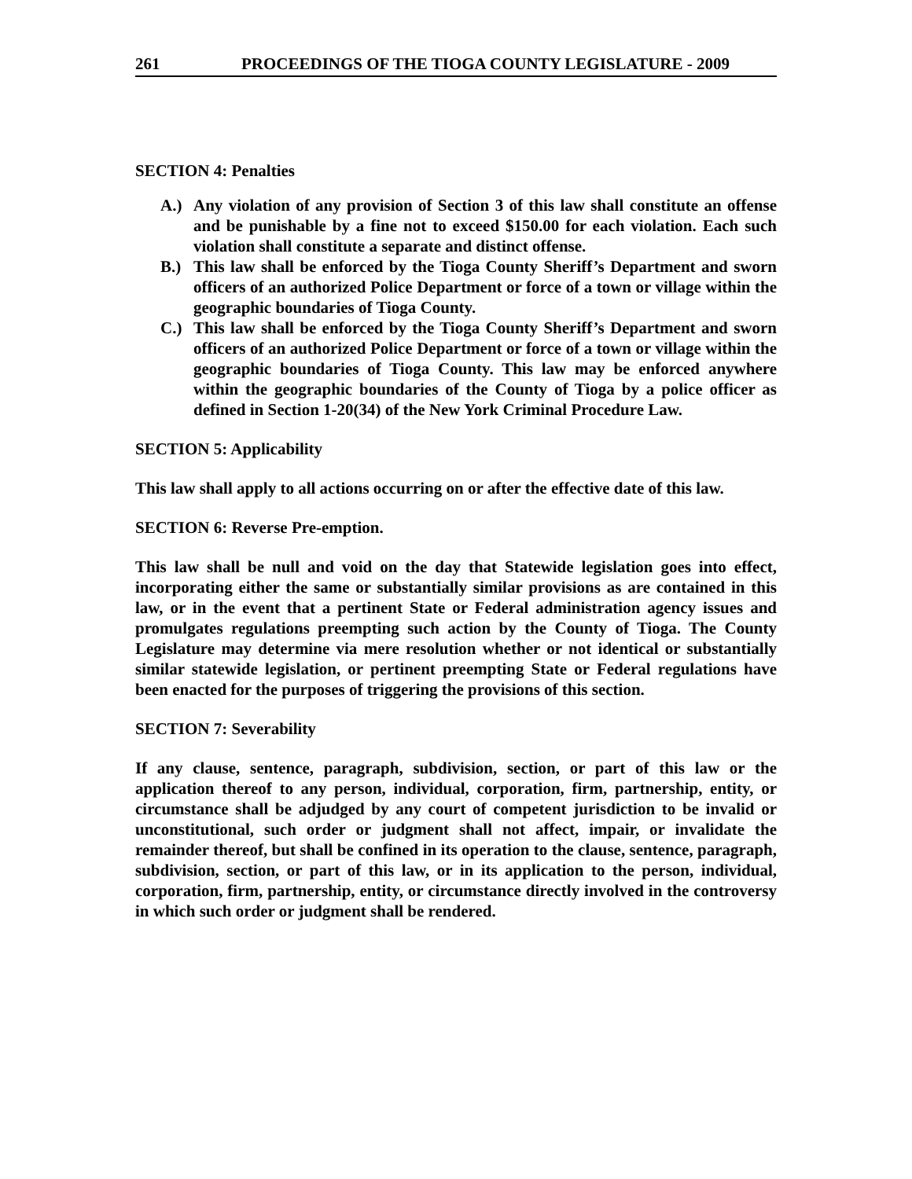261 PROCEEDINGS OF THE TIOGA COUNTY LEGISLATURE - 2009
SECTION 4: Penalties
A.) Any violation of any provision of Section 3 of this law shall constitute an offense and be punishable by a fine not to exceed $150.00 for each violation. Each such violation shall constitute a separate and distinct offense.
B.) This law shall be enforced by the Tioga County Sheriff’s Department and sworn officers of an authorized Police Department or force of a town or village within the geographic boundaries of Tioga County.
C.) This law shall be enforced by the Tioga County Sheriff’s Department and sworn officers of an authorized Police Department or force of a town or village within the geographic boundaries of Tioga County. This law may be enforced anywhere within the geographic boundaries of the County of Tioga by a police officer as defined in Section 1-20(34) of the New York Criminal Procedure Law.
SECTION 5: Applicability
This law shall apply to all actions occurring on or after the effective date of this law.
SECTION 6: Reverse Pre-emption.
This law shall be null and void on the day that Statewide legislation goes into effect, incorporating either the same or substantially similar provisions as are contained in this law, or in the event that a pertinent State or Federal administration agency issues and promulgates regulations preempting such action by the County of Tioga. The County Legislature may determine via mere resolution whether or not identical or substantially similar statewide legislation, or pertinent preempting State or Federal regulations have been enacted for the purposes of triggering the provisions of this section.
SECTION 7: Severability
If any clause, sentence, paragraph, subdivision, section, or part of this law or the application thereof to any person, individual, corporation, firm, partnership, entity, or circumstance shall be adjudged by any court of competent jurisdiction to be invalid or unconstitutional, such order or judgment shall not affect, impair, or invalidate the remainder thereof, but shall be confined in its operation to the clause, sentence, paragraph, subdivision, section, or part of this law, or in its application to the person, individual, corporation, firm, partnership, entity, or circumstance directly involved in the controversy in which such order or judgment shall be rendered.